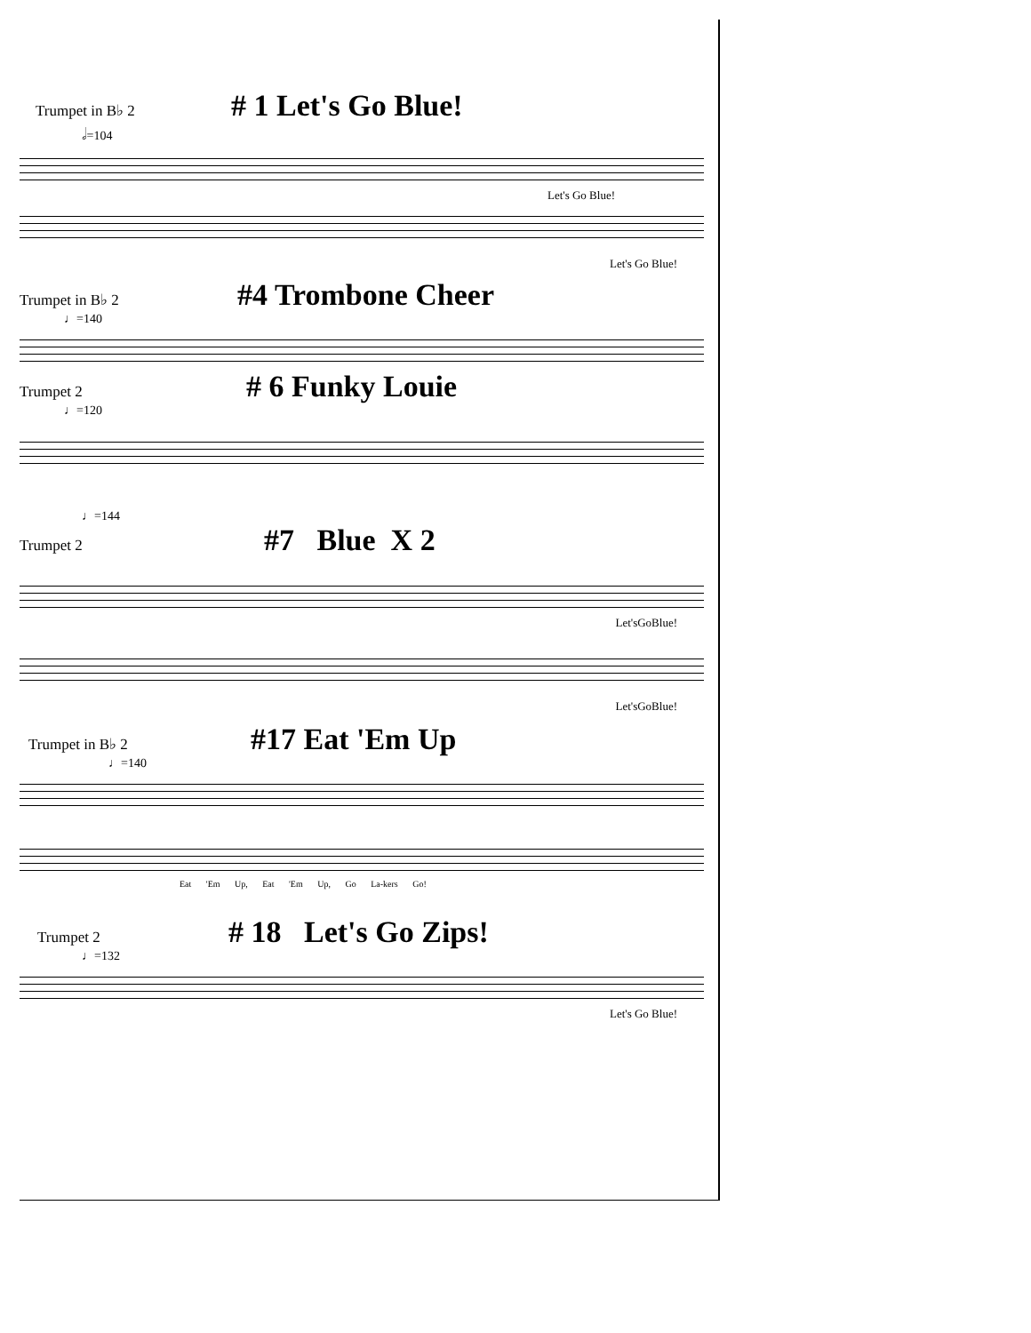Trumpet in B♭ 2 # 1 Let's Go Blue!
𝅗𝅥=104
Let's Go Blue!
Let's Go Blue!
Trumpet in B♭ 2 #4 Trombone Cheer
♩=140
Trumpet 2 # 6 Funky Louie
♩=120
♩=144
Trumpet 2 #7 Blue X 2
Let'sGoBlue!
Let'sGoBlue!
Trumpet in B♭ 2 #17 Eat 'Em Up
♩=140
Eat 'Em Up, Eat 'Em Up, Go La-kers Go!
Trumpet 2 # 18 Let's Go Zips!
♩=132
Let's Go Blue!